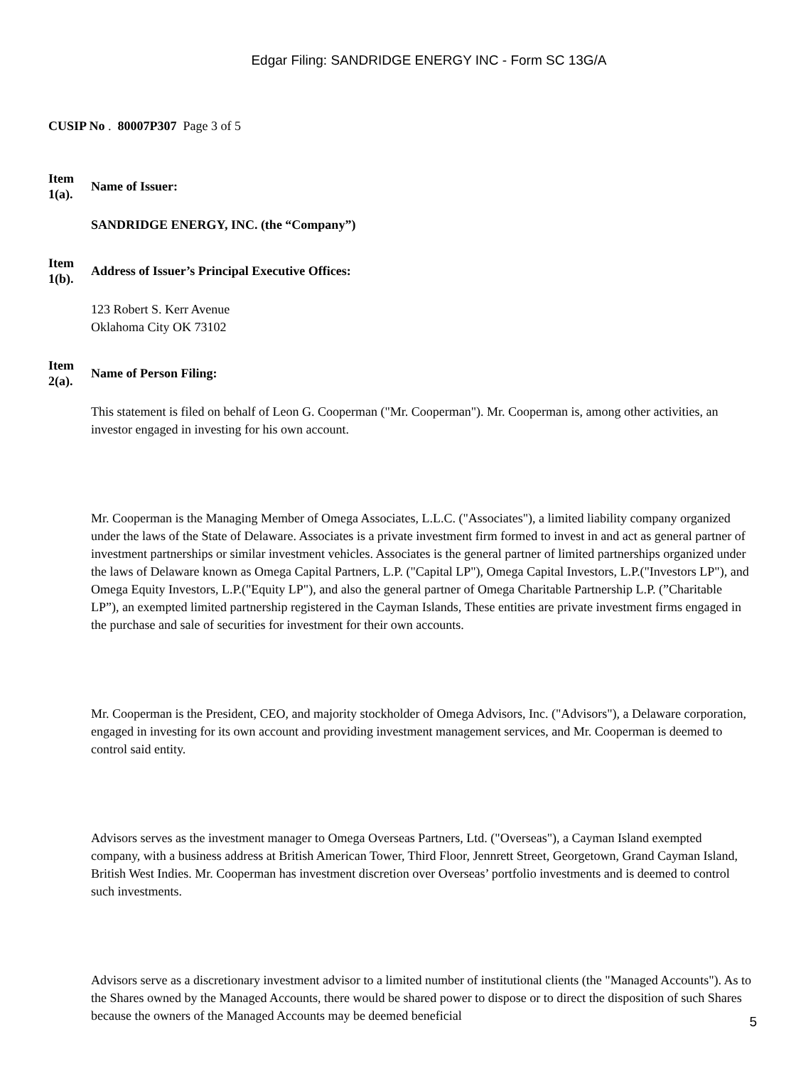Edgar Filing: SANDRIDGE ENERGY INC - Form SC 13G/A
CUSIP No . 80007P307 Page 3 of 5
Item
1(a).
Name of Issuer:
SANDRIDGE ENERGY, INC. (the “Company”)
Item
1(b).
Address of Issuer’s Principal Executive Offices:
123 Robert S. Kerr Avenue
Oklahoma City OK 73102
Item
2(a).
Name of Person Filing:
This statement is filed on behalf of Leon G. Cooperman ("Mr. Cooperman"). Mr. Cooperman is, among other activities, an investor engaged in investing for his own account.
Mr. Cooperman is the Managing Member of Omega Associates, L.L.C. ("Associates"), a limited liability company organized under the laws of the State of Delaware. Associates is a private investment firm formed to invest in and act as general partner of investment partnerships or similar investment vehicles. Associates is the general partner of limited partnerships organized under the laws of Delaware known as Omega Capital Partners, L.P. ("Capital LP"), Omega Capital Investors, L.P.("Investors LP"), and Omega Equity Investors, L.P.("Equity LP"), and also the general partner of Omega Charitable Partnership L.P. (”Charitable LP”), an exempted limited partnership registered in the Cayman Islands, These entities are private investment firms engaged in the purchase and sale of securities for investment for their own accounts.
Mr. Cooperman is the President, CEO, and majority stockholder of Omega Advisors, Inc. ("Advisors"), a Delaware corporation, engaged in investing for its own account and providing investment management services, and Mr. Cooperman is deemed to control said entity.
Advisors serves as the investment manager to Omega Overseas Partners, Ltd. ("Overseas"), a Cayman Island exempted company, with a business address at British American Tower, Third Floor, Jennrett Street, Georgetown, Grand Cayman Island, British West Indies. Mr. Cooperman has investment discretion over Overseas’ portfolio investments and is deemed to control such investments.
Advisors serve as a discretionary investment advisor to a limited number of institutional clients (the "Managed Accounts"). As to the Shares owned by the Managed Accounts, there would be shared power to dispose or to direct the disposition of such Shares because the owners of the Managed Accounts may be deemed beneficial
5